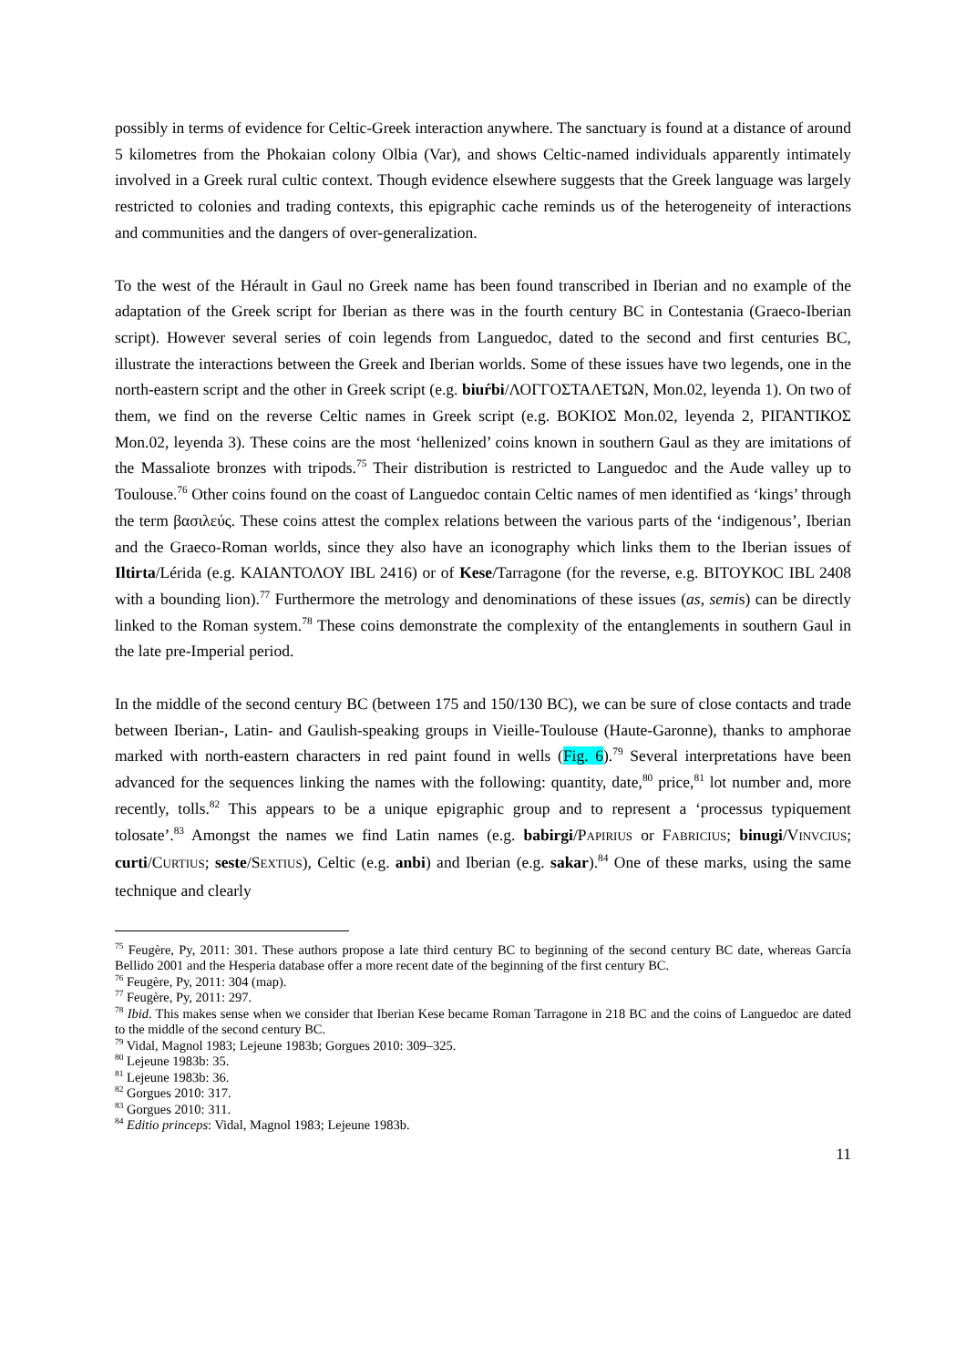possibly in terms of evidence for Celtic-Greek interaction anywhere. The sanctuary is found at a distance of around 5 kilometres from the Phokaian colony Olbia (Var), and shows Celtic-named individuals apparently intimately involved in a Greek rural cultic context. Though evidence elsewhere suggests that the Greek language was largely restricted to colonies and trading contexts, this epigraphic cache reminds us of the heterogeneity of interactions and communities and the dangers of over-generalization.
To the west of the Hérault in Gaul no Greek name has been found transcribed in Iberian and no example of the adaptation of the Greek script for Iberian as there was in the fourth century BC in Contestania (Graeco-Iberian script). However several series of coin legends from Languedoc, dated to the second and first centuries BC, illustrate the interactions between the Greek and Iberian worlds. Some of these issues have two legends, one in the north-eastern script and the other in Greek script (e.g. biuŕbi/ΛΟΓΓΟΣΤΑΛΕΤΩΝ, Mon.02, leyenda 1). On two of them, we find on the reverse Celtic names in Greek script (e.g. ΒΟΚΙΟΣ Mon.02, leyenda 2, ΡΙΓΑΝΤΙΚΟΣ Mon.02, leyenda 3). These coins are the most ‘hellenized’ coins known in southern Gaul as they are imitations of the Massaliote bronzes with tripods.<sup>75</sup> Their distribution is restricted to Languedoc and the Aude valley up to Toulouse.<sup>76</sup> Other coins found on the coast of Languedoc contain Celtic names of men identified as ‘kings’ through the term βασιλεύς. These coins attest the complex relations between the various parts of the ‘indigenous’, Iberian and the Graeco-Roman worlds, since they also have an iconography which links them to the Iberian issues of Iltirta/Lérida (e.g. ΚΑΙΑΝΤΟΛΟΥ IBL 2416) or of Kese/Tarragone (for the reverse, e.g. ΒΙΤΟΥΚΟC IBL 2408 with a bounding lion).<sup>77</sup> Furthermore the metrology and denominations of these issues (as, semis) can be directly linked to the Roman system.<sup>78</sup> These coins demonstrate the complexity of the entanglements in southern Gaul in the late pre-Imperial period.
In the middle of the second century BC (between 175 and 150/130 BC), we can be sure of close contacts and trade between Iberian-, Latin- and Gaulish-speaking groups in Vieille-Toulouse (Haute-Garonne), thanks to amphorae marked with north-eastern characters in red paint found in wells (Fig. 6).<sup>79</sup> Several interpretations have been advanced for the sequences linking the names with the following: quantity, date,<sup>80</sup> price,<sup>81</sup> lot number and, more recently, tolls.<sup>82</sup> This appears to be a unique epigraphic group and to represent a ‘processus typiquement tolosate’.<sup>83</sup> Amongst the names we find Latin names (e.g. babirgi/PAPIRIUS or FABRICIUS; binugi/VINVCIUS; curti/CURTIUS; seste/SEXTIUS), Celtic (e.g. anbi) and Iberian (e.g. sakar).<sup>84</sup> One of these marks, using the same technique and clearly
<sup>75</sup> Feugère, Py, 2011: 301. These authors propose a late third century BC to beginning of the second century BC date, whereas García Bellido 2001 and the Hesperia database offer a more recent date of the beginning of the first century BC.
<sup>76</sup> Feugère, Py, 2011: 304 (map).
<sup>77</sup> Feugère, Py, 2011: 297.
<sup>78</sup> Ibid. This makes sense when we consider that Iberian Kese became Roman Tarragone in 218 BC and the coins of Languedoc are dated to the middle of the second century BC.
<sup>79</sup> Vidal, Magnol 1983; Lejeune 1983b; Gorgues 2010: 309–325.
<sup>80</sup> Lejeune 1983b: 35.
<sup>81</sup> Lejeune 1983b: 36.
<sup>82</sup> Gorgues 2010: 317.
<sup>83</sup> Gorgues 2010: 311.
<sup>84</sup> Editio princeps: Vidal, Magnol 1983; Lejeune 1983b.
11